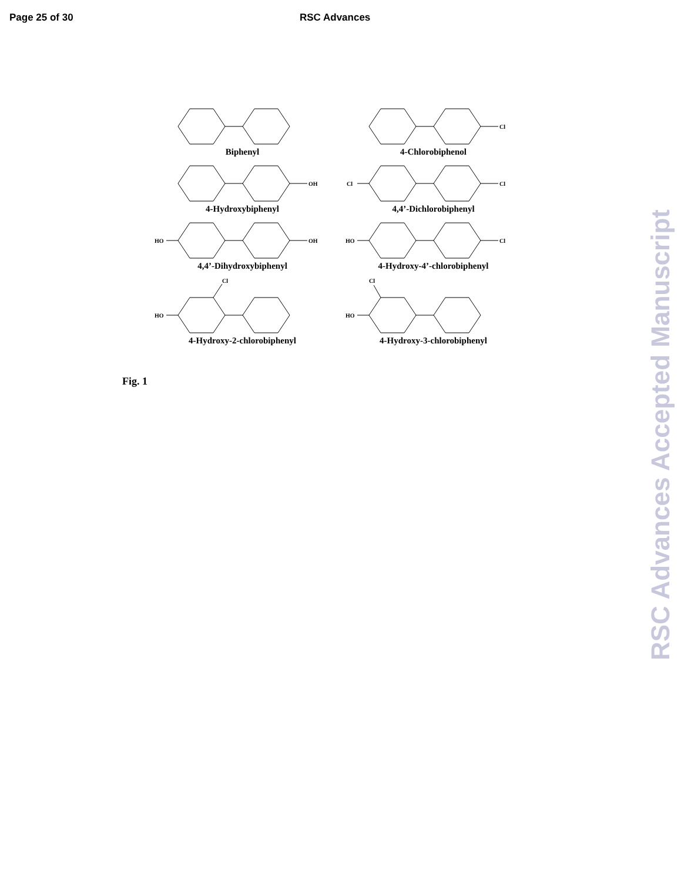Page 25 of 30 RSC Advances
Biphenyl
Cl
4-Chlorobiphenol
OH
4-Hydroxybiphenyl
Cl
Cl
4,4’-Dichlorobiphenyl
OH
HO
4,4’-Dihydroxybiphenyl
Cl
HO
4-Hydroxy-4’-chlorobiphenyl
HO
Cl
4-Hydroxy-2-chlorobiphenyl
HO
Cl
4-Hydroxy-3-chlorobiphenyl
Fig. 1
RSC Advances Accepted Manuscript